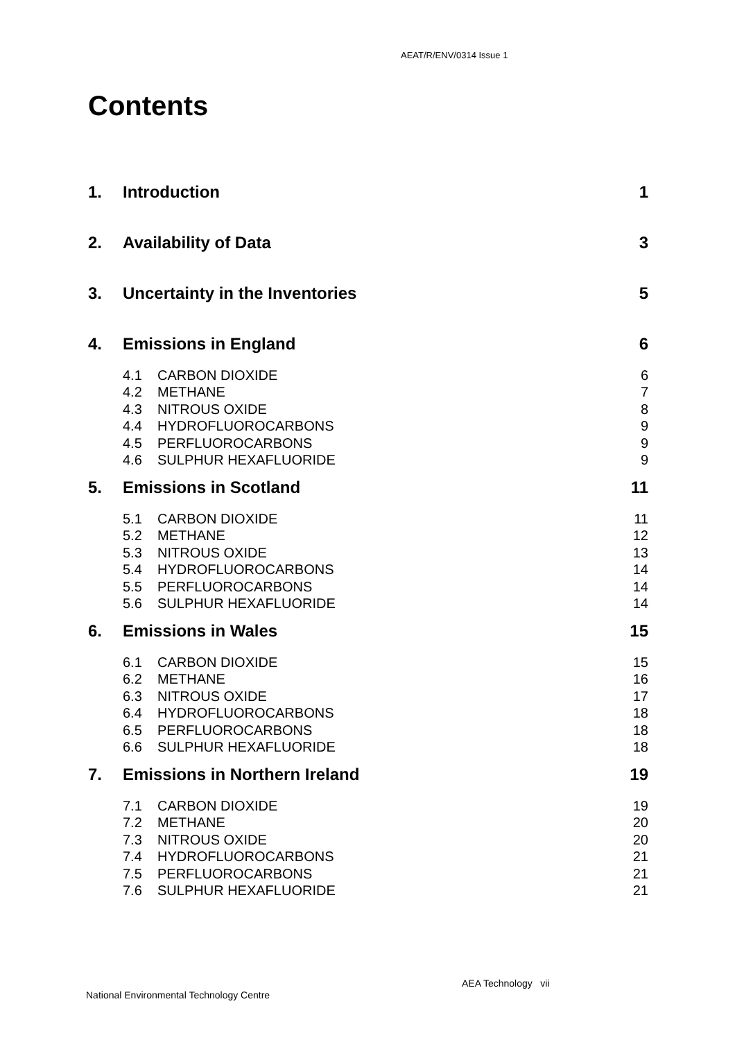AEAT/R/ENV/0314 Issue 1
Contents
1. Introduction 1
2. Availability of Data 3
3. Uncertainty in the Inventories 5
4. Emissions in England 6
4.1 CARBON DIOXIDE 6
4.2 METHANE 7
4.3 NITROUS OXIDE 8
4.4 HYDROFLUOROCARBONS 9
4.5 PERFLUOROCARBONS 9
4.6 SULPHUR HEXAFLUORIDE 9
5. Emissions in Scotland 11
5.1 CARBON DIOXIDE 11
5.2 METHANE 12
5.3 NITROUS OXIDE 13
5.4 HYDROFLUOROCARBONS 14
5.5 PERFLUOROCARBONS 14
5.6 SULPHUR HEXAFLUORIDE 14
6. Emissions in Wales 15
6.1 CARBON DIOXIDE 15
6.2 METHANE 16
6.3 NITROUS OXIDE 17
6.4 HYDROFLUOROCARBONS 18
6.5 PERFLUOROCARBONS 18
6.6 SULPHUR HEXAFLUORIDE 18
7. Emissions in Northern Ireland 19
7.1 CARBON DIOXIDE 19
7.2 METHANE 20
7.3 NITROUS OXIDE 20
7.4 HYDROFLUOROCARBONS 21
7.5 PERFLUOROCARBONS 21
7.6 SULPHUR HEXAFLUORIDE 21
AEA Technology vii
National Environmental Technology Centre